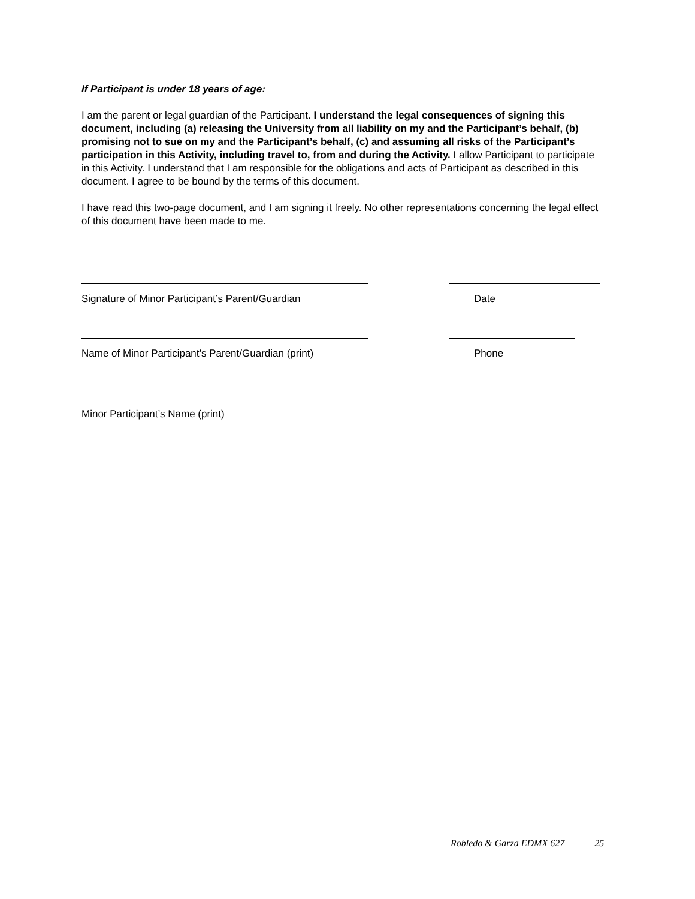If Participant is under 18 years of age:
I am the parent or legal guardian of the Participant. I understand the legal consequences of signing this document, including (a) releasing the University from all liability on my and the Participant’s behalf, (b) promising not to sue on my and the Participant’s behalf, (c) and assuming all risks of the Participant’s participation in this Activity, including travel to, from and during the Activity. I allow Participant to participate in this Activity. I understand that I am responsible for the obligations and acts of Participant as described in this document. I agree to be bound by the terms of this document.
I have read this two-page document, and I am signing it freely. No other representations concerning the legal effect of this document have been made to me.
Signature of Minor Participant’s Parent/Guardian
Date
Name of Minor Participant’s Parent/Guardian (print)
Phone
Minor Participant’s Name (print)
Robledo & Garza EDMX 627 25